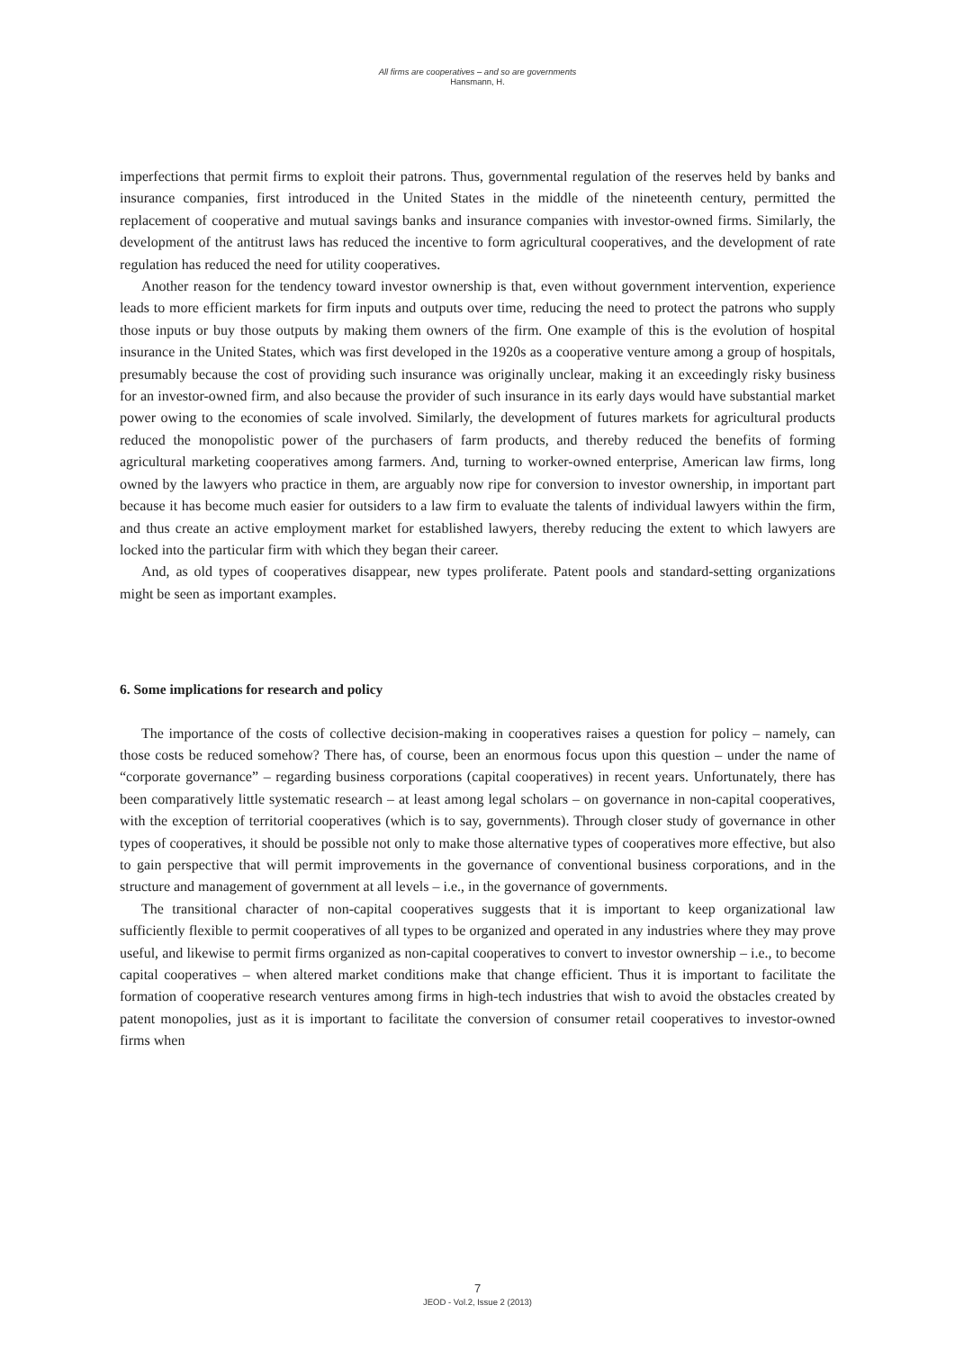All firms are cooperatives – and so are governments
Hansmann, H.
imperfections that permit firms to exploit their patrons. Thus, governmental regulation of the reserves held by banks and insurance companies, first introduced in the United States in the middle of the nineteenth century, permitted the replacement of cooperative and mutual savings banks and insurance companies with investor-owned firms. Similarly, the development of the antitrust laws has reduced the incentive to form agricultural cooperatives, and the development of rate regulation has reduced the need for utility cooperatives.
Another reason for the tendency toward investor ownership is that, even without government intervention, experience leads to more efficient markets for firm inputs and outputs over time, reducing the need to protect the patrons who supply those inputs or buy those outputs by making them owners of the firm. One example of this is the evolution of hospital insurance in the United States, which was first developed in the 1920s as a cooperative venture among a group of hospitals, presumably because the cost of providing such insurance was originally unclear, making it an exceedingly risky business for an investor-owned firm, and also because the provider of such insurance in its early days would have substantial market power owing to the economies of scale involved. Similarly, the development of futures markets for agricultural products reduced the monopolistic power of the purchasers of farm products, and thereby reduced the benefits of forming agricultural marketing cooperatives among farmers. And, turning to worker-owned enterprise, American law firms, long owned by the lawyers who practice in them, are arguably now ripe for conversion to investor ownership, in important part because it has become much easier for outsiders to a law firm to evaluate the talents of individual lawyers within the firm, and thus create an active employment market for established lawyers, thereby reducing the extent to which lawyers are locked into the particular firm with which they began their career.
And, as old types of cooperatives disappear, new types proliferate. Patent pools and standard-setting organizations might be seen as important examples.
6. Some implications for research and policy
The importance of the costs of collective decision-making in cooperatives raises a question for policy – namely, can those costs be reduced somehow? There has, of course, been an enormous focus upon this question – under the name of “corporate governance” – regarding business corporations (capital cooperatives) in recent years. Unfortunately, there has been comparatively little systematic research – at least among legal scholars – on governance in non-capital cooperatives, with the exception of territorial cooperatives (which is to say, governments). Through closer study of governance in other types of cooperatives, it should be possible not only to make those alternative types of cooperatives more effective, but also to gain perspective that will permit improvements in the governance of conventional business corporations, and in the structure and management of government at all levels – i.e., in the governance of governments.
The transitional character of non-capital cooperatives suggests that it is important to keep organizational law sufficiently flexible to permit cooperatives of all types to be organized and operated in any industries where they may prove useful, and likewise to permit firms organized as non-capital cooperatives to convert to investor ownership – i.e., to become capital cooperatives – when altered market conditions make that change efficient. Thus it is important to facilitate the formation of cooperative research ventures among firms in high-tech industries that wish to avoid the obstacles created by patent monopolies, just as it is important to facilitate the conversion of consumer retail cooperatives to investor-owned firms when
7
JEOD - Vol.2, Issue 2 (2013)